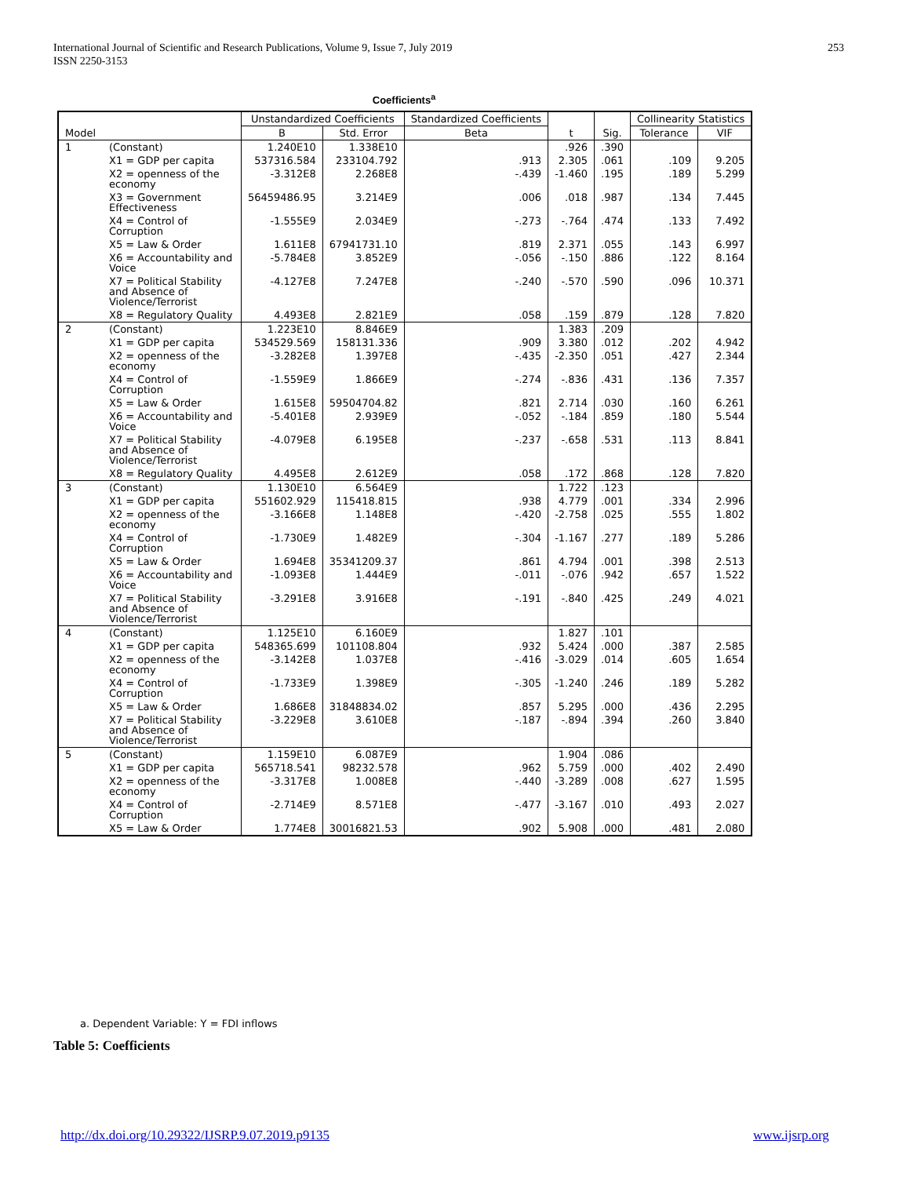253 International Journal of Scientific and Research Publications, Volume 9, Issue 7, July 2019
ISSN 2250-3153
Coefficients<sup>a</sup>
| Model | | Unstandardized Coefficients | | Standardized Coefficients | t | Sig. | Collinearity Statistics | |
| --- | --- | --- | --- | --- | --- | --- | --- | --- |
| | | B | Std. Error | Beta | | | Tolerance | VIF |
| 1 | (Constant) | 1.240E10 | 1.338E10 | | .926 | .390 | | |
| | X1 = GDP per capita | 537316.584 | 233104.792 | .913 | 2.305 | .061 | .109 | 9.205 |
| | X2 = openness of the economy | -3.312E8 | 2.268E8 | -.439 | -1.460 | .195 | .189 | 5.299 |
| | X3 = Government Effectiveness | 56459486.95 | 3.214E9 | .006 | .018 | .987 | .134 | 7.445 |
| | X4 = Control of Corruption | -1.555E9 | 2.034E9 | -.273 | -.764 | .474 | .133 | 7.492 |
| | X5 = Law & Order | 1.611E8 | 67941731.10 | .819 | 2.371 | .055 | .143 | 6.997 |
| | X6 = Accountability and Voice | -5.784E8 | 3.852E9 | -.056 | -.150 | .886 | .122 | 8.164 |
| | X7 = Political Stability and Absence of Violence/Terrorist | -4.127E8 | 7.247E8 | -.240 | -.570 | .590 | .096 | 10.371 |
| | X8 = Regulatory Quality | 4.493E8 | 2.821E9 | .058 | .159 | .879 | .128 | 7.820 |
| 2 | (Constant) | 1.223E10 | 8.846E9 | | 1.383 | .209 | | |
| | X1 = GDP per capita | 534529.569 | 158131.336 | .909 | 3.380 | .012 | .202 | 4.942 |
| | X2 = openness of the economy | -3.282E8 | 1.397E8 | -.435 | -2.350 | .051 | .427 | 2.344 |
| | X4 = Control of Corruption | -1.559E9 | 1.866E9 | -.274 | -.836 | .431 | .136 | 7.357 |
| | X5 = Law & Order | 1.615E8 | 59504704.82 | .821 | 2.714 | .030 | .160 | 6.261 |
| | X6 = Accountability and Voice | -5.401E8 | 2.939E9 | -.052 | -.184 | .859 | .180 | 5.544 |
| | X7 = Political Stability and Absence of Violence/Terrorist | -4.079E8 | 6.195E8 | -.237 | -.658 | .531 | .113 | 8.841 |
| | X8 = Regulatory Quality | 4.495E8 | 2.612E9 | .058 | .172 | .868 | .128 | 7.820 |
| 3 | (Constant) | 1.130E10 | 6.564E9 | | 1.722 | .123 | | |
| | X1 = GDP per capita | 551602.929 | 115418.815 | .938 | 4.779 | .001 | .334 | 2.996 |
| | X2 = openness of the economy | -3.166E8 | 1.148E8 | -.420 | -2.758 | .025 | .555 | 1.802 |
| | X4 = Control of Corruption | -1.730E9 | 1.482E9 | -.304 | -1.167 | .277 | .189 | 5.286 |
| | X5 = Law & Order | 1.694E8 | 35341209.37 | .861 | 4.794 | .001 | .398 | 2.513 |
| | X6 = Accountability and Voice | -1.093E8 | 1.444E9 | -.011 | -.076 | .942 | .657 | 1.522 |
| | X7 = Political Stability and Absence of Violence/Terrorist | -3.291E8 | 3.916E8 | -.191 | -.840 | .425 | .249 | 4.021 |
| 4 | (Constant) | 1.125E10 | 6.160E9 | | 1.827 | .101 | | |
| | X1 = GDP per capita | 548365.699 | 101108.804 | .932 | 5.424 | .000 | .387 | 2.585 |
| | X2 = openness of the economy | -3.142E8 | 1.037E8 | -.416 | -3.029 | .014 | .605 | 1.654 |
| | X4 = Control of Corruption | -1.733E9 | 1.398E9 | -.305 | -1.240 | .246 | .189 | 5.282 |
| | X5 = Law & Order | 1.686E8 | 31848834.02 | .857 | 5.295 | .000 | .436 | 2.295 |
| | X7 = Political Stability and Absence of Violence/Terrorist | -3.229E8 | 3.610E8 | -.187 | -.894 | .394 | .260 | 3.840 |
| 5 | (Constant) | 1.159E10 | 6.087E9 | | 1.904 | .086 | | |
| | X1 = GDP per capita | 565718.541 | 98232.578 | .962 | 5.759 | .000 | .402 | 2.490 |
| | X2 = openness of the economy | -3.317E8 | 1.008E8 | -.440 | -3.289 | .008 | .627 | 1.595 |
| | X4 = Control of Corruption | -2.714E9 | 8.571E8 | -.477 | -3.167 | .010 | .493 | 2.027 |
| | X5 = Law & Order | 1.774E8 | 30016821.53 | .902 | 5.908 | .000 | .481 | 2.080 |
a. Dependent Variable: Y = FDI inflows
Table 5: Coefficients
http://dx.doi.org/10.29322/IJSRP.9.07.2019.p9135
www.ijsrp.org